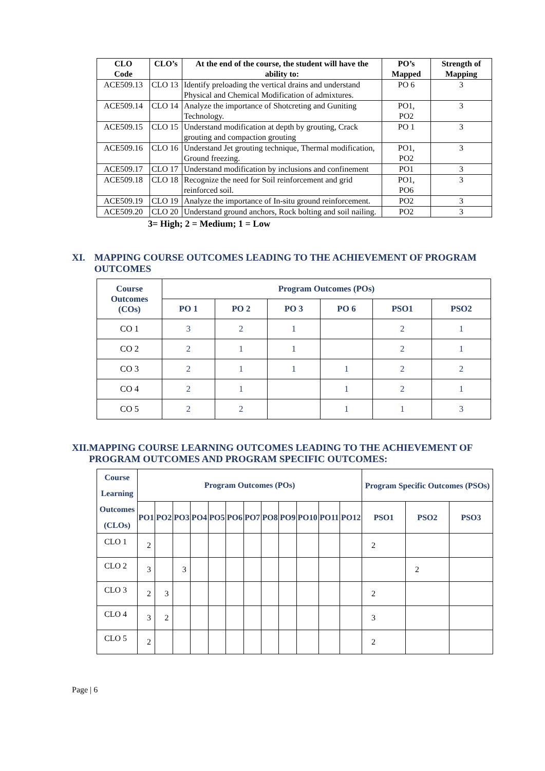| CLO Code | CLO’s | At the end of the course, the student will have the ability to: | PO’s Mapped | Strength of Mapping |
| --- | --- | --- | --- | --- |
| ACE509.13 | CLO 13 | Identify preloading the vertical drains and understand Physical and Chemical Modification of admixtures. | PO 6 | 3 |
| ACE509.14 | CLO 14 | Analyze the importance of Shotcreting and Guniting Technology. | PO1, PO2 | 3 |
| ACE509.15 | CLO 15 | Understand modification at depth by grouting, Crack grouting and compaction grouting | PO 1 | 3 |
| ACE509.16 | CLO 16 | Understand Jet grouting technique, Thermal modification, Ground freezing. | PO1, PO2 | 3 |
| ACE509.17 | CLO 17 | Understand modification by inclusions and confinement | PO1 | 3 |
| ACE509.18 | CLO 18 | Recognize the need for Soil reinforcement and grid reinforced soil. | PO1, PO6 | 3 |
| ACE509.19 | CLO 19 | Analyze the importance of In-situ ground reinforcement. | PO2 | 3 |
| ACE509.20 | CLO 20 | Understand ground anchors, Rock bolting and soil nailing. | PO2 | 3 |
3= High; 2 = Medium; 1 = Low
XI. MAPPING COURSE OUTCOMES LEADING TO THE ACHIEVEMENT OF PROGRAM OUTCOMES
| Course Outcomes (COs) | Program Outcomes (POs) | | | | | |
| --- | --- | --- | --- | --- | --- | --- |
| | PO 1 | PO 2 | PO 3 | PO 6 | PSO1 | PSO2 |
| CO 1 | 3 | 2 | 1 | | 2 | 1 |
| CO 2 | 2 | 1 | 1 | | 2 | 1 |
| CO 3 | 2 | 1 | 1 | 1 | 2 | 2 |
| CO 4 | 2 | 1 | | 1 | 2 | 1 |
| CO 5 | 2 | 2 | | 1 | 1 | 3 |
XII. MAPPING COURSE LEARNING OUTCOMES LEADING TO THE ACHIEVEMENT OF PROGRAM OUTCOMES AND PROGRAM SPECIFIC OUTCOMES:
| Course Learning Outcomes (CLOs) | Program Outcomes (POs) | | | | | | | | | | | | Program Specific Outcomes (PSOs) | | |
| --- | --- | --- | --- | --- | --- | --- | --- | --- | --- | --- | --- | --- | --- | --- | --- |
| | PO1 | PO2 | PO3 | PO4 | PO5 | PO6 | PO7 | PO8 | PO9 | PO10 | PO11 | PO12 | PSO1 | PSO2 | PSO3 |
| CLO 1 | 2 | | | | | | | | | | | | 2 | | |
| CLO 2 | 3 | | 3 | | | | | | | | | | | 2 | |
| CLO 3 | 2 | 3 | | | | | | | | | | | 2 | | |
| CLO 4 | 3 | 2 | | | | | | | | | | | 3 | | |
| CLO 5 | 2 | | | | | | | | | | | | 2 | | |
Page | 6